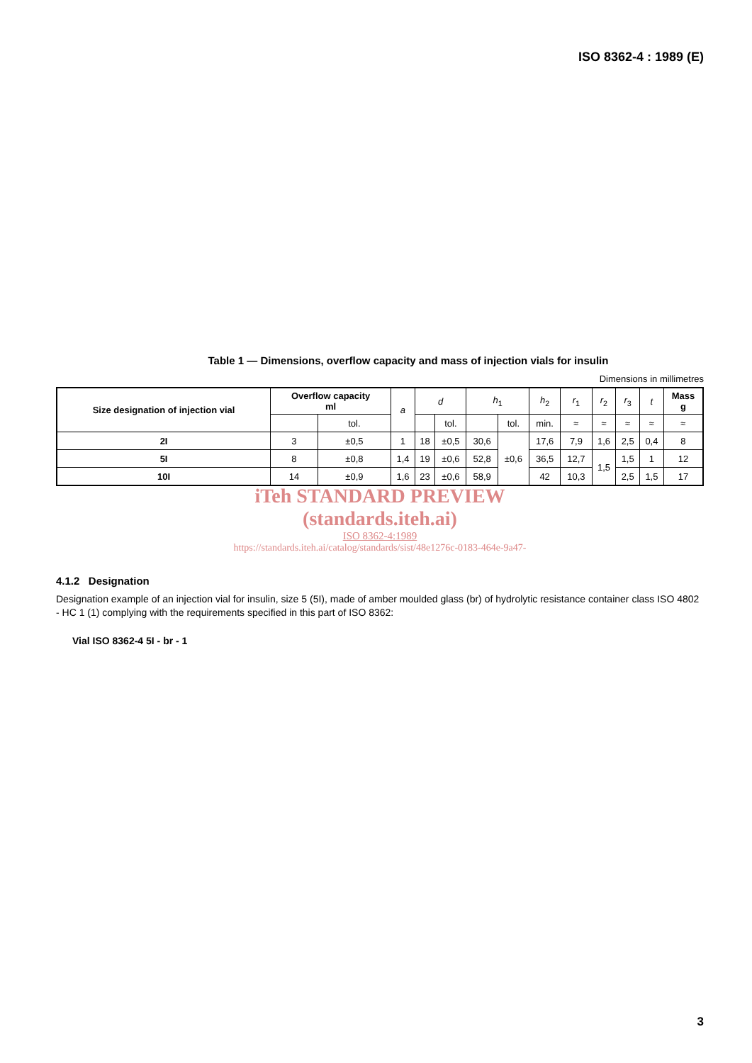ISO 8362-4 : 1989 (E)
Table 1 — Dimensions, overflow capacity and mass of injection vials for insulin
Dimensions in millimetres
| Size designation of injection vial | Overflow capacity ml | | a | d | | h<sub>1</sub> | | h<sub>2</sub> | r<sub>1</sub> | r<sub>2</sub> | r<sub>3</sub> | t | Mass g |
| --- | --- | --- | --- | --- | --- | --- | --- | --- | --- | --- | --- | --- | --- |
| | | tol. | | | tol. | | tol. | min. | ≈ | ≈ | ≈ | ≈ | ≈ |
| 2I | 3 | ±0,5 | 1 | 18 | ±0,5 | 30,6 | ±0,6 | 17,6 | 7,9 | 1,6 | 2,5 | 0,4 | 8 |
| 5I | 8 | ±0,8 | 1,4 | 19 | ±0,6 | 52,8 | | 36,5 | 12,7 | 1,5 | 1,5 | 1 | 12 |
| 10I | 14 | ±0,9 | 1,6 | 23 | ±0,6 | 58,9 | | 42 | 10,3 | | 2,5 | 1,5 | 17 |
iTeh STANDARD PREVIEW
(standards.iteh.ai)
ISO 8362-4:1989
https://standards.iteh.ai/catalog/standards/sist/48e1276c-0183-464e-9a47-
4.1.2 Designation
Designation example of an injection vial for insulin, size 5 (5I), made of amber moulded glass (br) of hydrolytic resistance container class ISO 4802 - HC 1 (1) complying with the requirements specified in this part of ISO 8362:
Vial ISO 8362-4 5I - br - 1
3